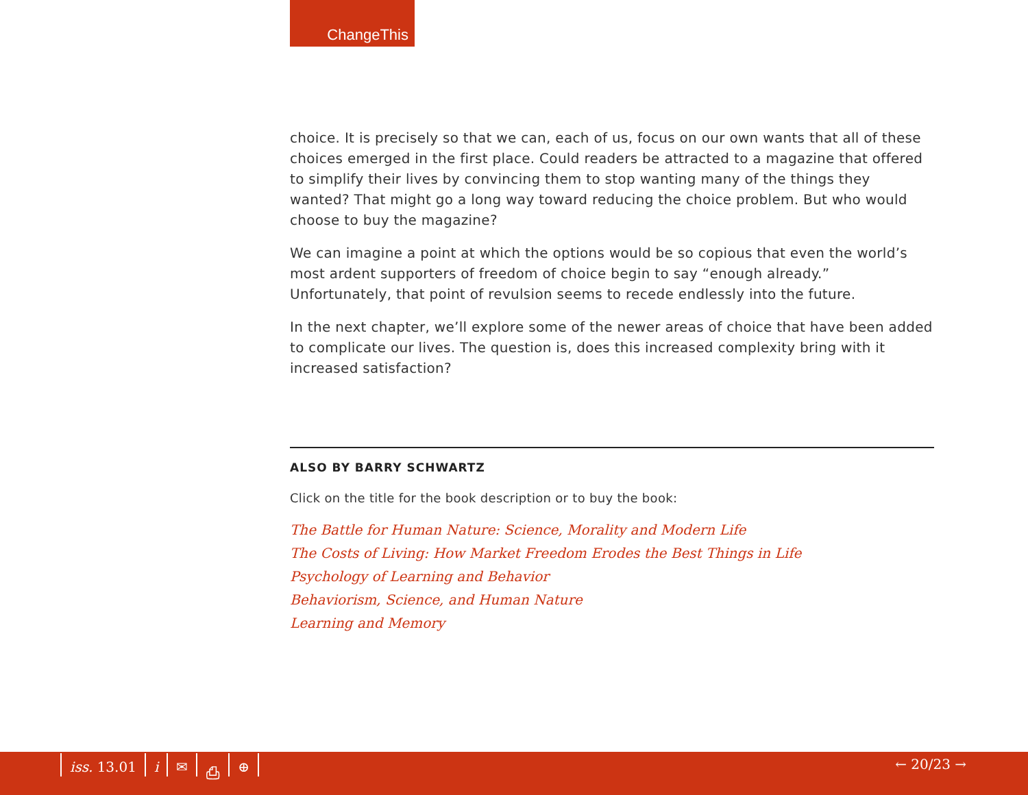ChangeThis
choice. It is precisely so that we can, each of us, focus on our own wants that all of these choices emerged in the first place. Could readers be attracted to a magazine that offered to simplify their lives by convincing them to stop wanting many of the things they wanted? That might go a long way toward reducing the choice problem. But who would choose to buy the magazine?
We can imagine a point at which the options would be so copious that even the world’s most ardent supporters of freedom of choice begin to say “enough already.” Unfortunately, that point of revulsion seems to recede endlessly into the future.
In the next chapter, we’ll explore some of the newer areas of choice that have been added to complicate our lives. The question is, does this increased complexity bring with it increased satisfaction?
ALSO BY BARRY SCHWARTZ
Click on the title for the book description or to buy the book:
The Battle for Human Nature: Science, Morality and Modern Life
The Costs of Living: How Market Freedom Erodes the Best Things in Life
Psychology of Learning and Behavior
Behaviorism, Science, and Human Nature
Learning and Memory
iss. 13.01 i ✉ ⎙ ⊕ ← 20/23 →